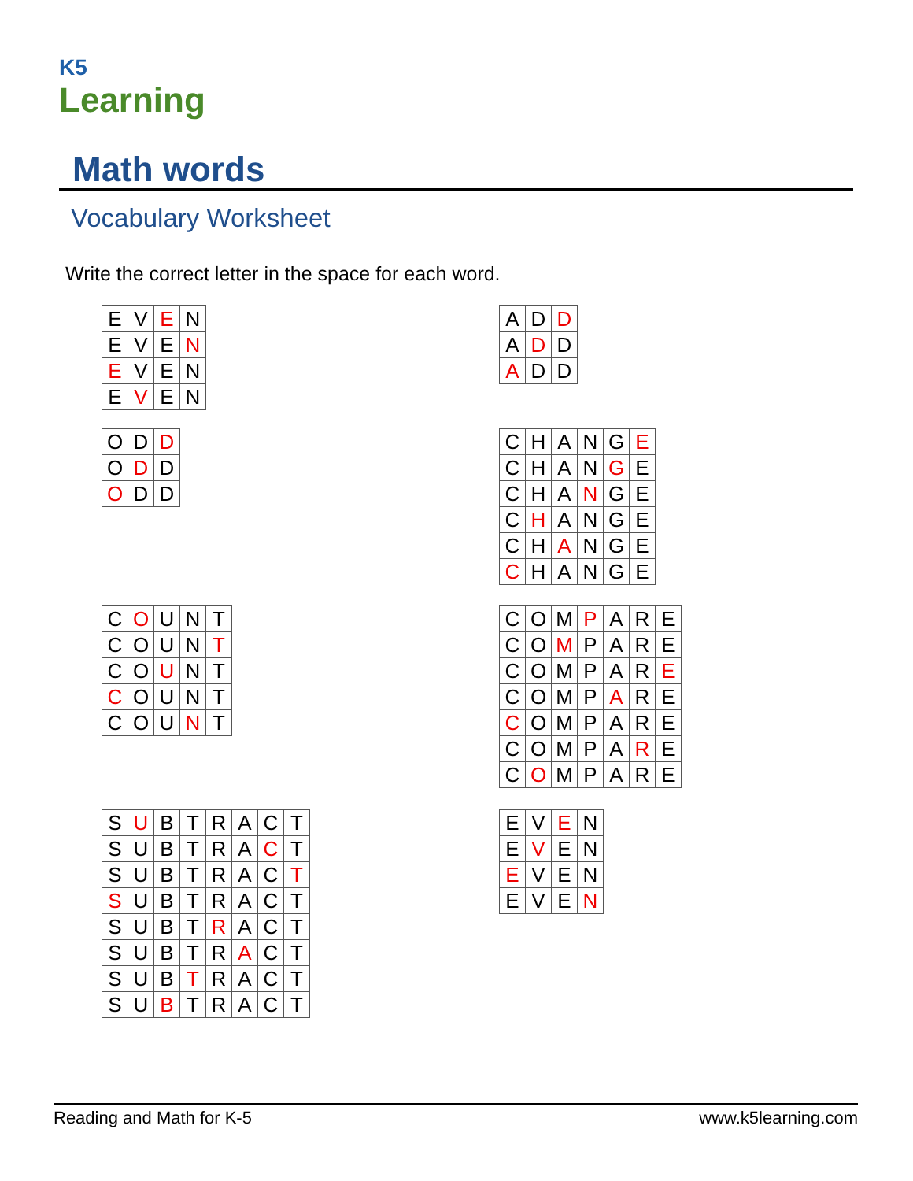K5
Learning
Math words
Vocabulary Worksheet
Write the correct letter in the space for each word.
| E | V | E | N |
| E | V | E | N |
| E | V | E | N |
| E | V | E | N |
| A | D | D |
| A | D | D |
| A | D | D |
| O | D | D |
| O | D | D |
| O | D | D |
| C | H | A | N | G | E |
| C | H | A | N | G | E |
| C | H | A | N | G | E |
| C | H | A | N | G | E |
| C | H | A | N | G | E |
| C | H | A | N | G | E |
| C | O | U | N | T |
| C | O | U | N | T |
| C | O | U | N | T |
| C | O | U | N | T |
| C | O | U | N | T |
| C | O | M | P | A | R | E |
| C | O | M | P | A | R | E |
| C | O | M | P | A | R | E |
| C | O | M | P | A | R | E |
| C | O | M | P | A | R | E |
| C | O | M | P | A | R | E |
| C | O | M | P | A | R | E |
| S | U | B | T | R | A | C | T |
| S | U | B | T | R | A | C | T |
| S | U | B | T | R | A | C | T |
| S | U | B | T | R | A | C | T |
| S | U | B | T | R | A | C | T |
| S | U | B | T | R | A | C | T |
| S | U | B | T | R | A | C | T |
| S | U | B | T | R | A | C | T |
| E | V | E | N |
| E | V | E | N |
| E | V | E | N |
| E | V | E | N |
Reading and Math for K-5 www.k5learning.com